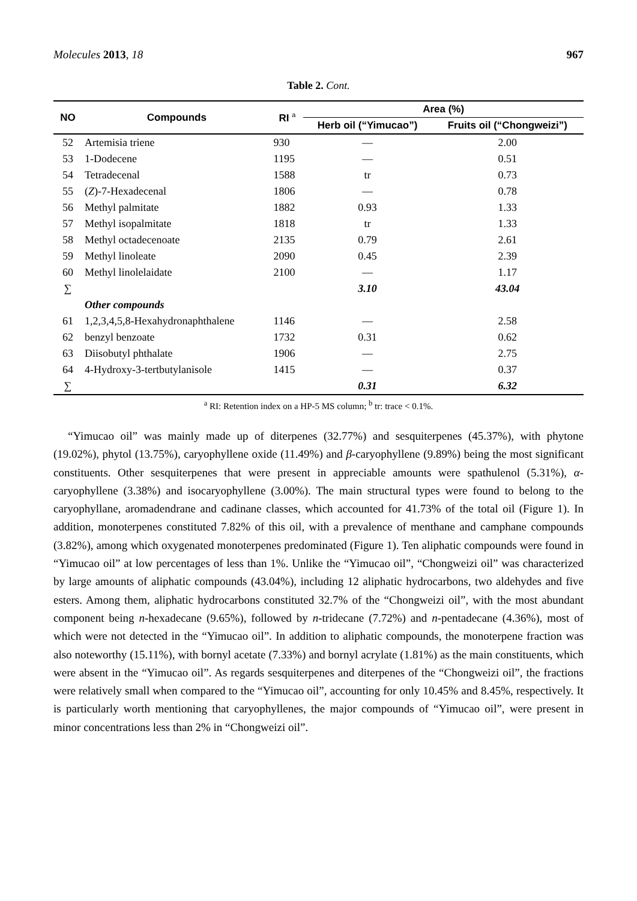Molecules 2013, 18 967
Table 2. Cont.
| NO | Compounds | RI <sup>a</sup> | Area (%) | |
| --- | --- | --- | --- | --- |
| | | | Herb oil (“Yimucao”) | Fruits oil (“Chongweizi”) |
| 52 | Artemisia triene | 930 | — | 2.00 |
| 53 | 1-Dodecene | 1195 | — | 0.51 |
| 54 | Tetradecenal | 1588 | tr | 0.73 |
| 55 | ( Z )-7-Hexadecenal | 1806 | — | 0.78 |
| 56 | Methyl palmitate | 1882 | 0.93 | 1.33 |
| 57 | Methyl isopalmitate | 1818 | tr | 1.33 |
| 58 | Methyl octadecenoate | 2135 | 0.79 | 2.61 |
| 59 | Methyl linoleate | 2090 | 0.45 | 2.39 |
| 60 | Methyl linolelaidate | 2100 | — | 1.17 |
| ∑ | | | 3.10 | 43.04 |
| | Other compounds | | | |
| 61 | 1,2,3,4,5,8-Hexahydronaphthalene | 1146 | — | 2.58 |
| 62 | benzyl benzoate | 1732 | 0.31 | 0.62 |
| 63 | Diisobutyl phthalate | 1906 | — | 2.75 |
| 64 | 4-Hydroxy-3-tertbutylanisole | 1415 | — | 0.37 |
| ∑ | | | 0.31 | 6.32 |
<sup>a</sup> RI: Retention index on a HP-5 MS column; <sup>b</sup> tr: trace < 0.1%.
“Yimucao oil” was mainly made up of diterpenes (32.77%) and sesquiterpenes (45.37%), with phytone (19.02%), phytol (13.75%), caryophyllene oxide (11.49%) and β-caryophyllene (9.89%) being the most significant constituents. Other sesquiterpenes that were present in appreciable amounts were spathulenol (5.31%), α-caryophyllene (3.38%) and isocaryophyllene (3.00%). The main structural types were found to belong to the caryophyllane, aromadendrane and cadinane classes, which accounted for 41.73% of the total oil (Figure 1). In addition, monoterpenes constituted 7.82% of this oil, with a prevalence of menthane and camphane compounds (3.82%), among which oxygenated monoterpenes predominated (Figure 1). Ten aliphatic compounds were found in “Yimucao oil” at low percentages of less than 1%. Unlike the “Yimucao oil”, “Chongweizi oil” was characterized by large amounts of aliphatic compounds (43.04%), including 12 aliphatic hydrocarbons, two aldehydes and five esters. Among them, aliphatic hydrocarbons constituted 32.7% of the “Chongweizi oil”, with the most abundant component being n-hexadecane (9.65%), followed by n-tridecane (7.72%) and n-pentadecane (4.36%), most of which were not detected in the “Yimucao oil”. In addition to aliphatic compounds, the monoterpene fraction was also noteworthy (15.11%), with bornyl acetate (7.33%) and bornyl acrylate (1.81%) as the main constituents, which were absent in the “Yimucao oil”. As regards sesquiterpenes and diterpenes of the “Chongweizi oil”, the fractions were relatively small when compared to the “Yimucao oil”, accounting for only 10.45% and 8.45%, respectively. It is particularly worth mentioning that caryophyllenes, the major compounds of “Yimucao oil”, were present in minor concentrations less than 2% in “Chongweizi oil”.